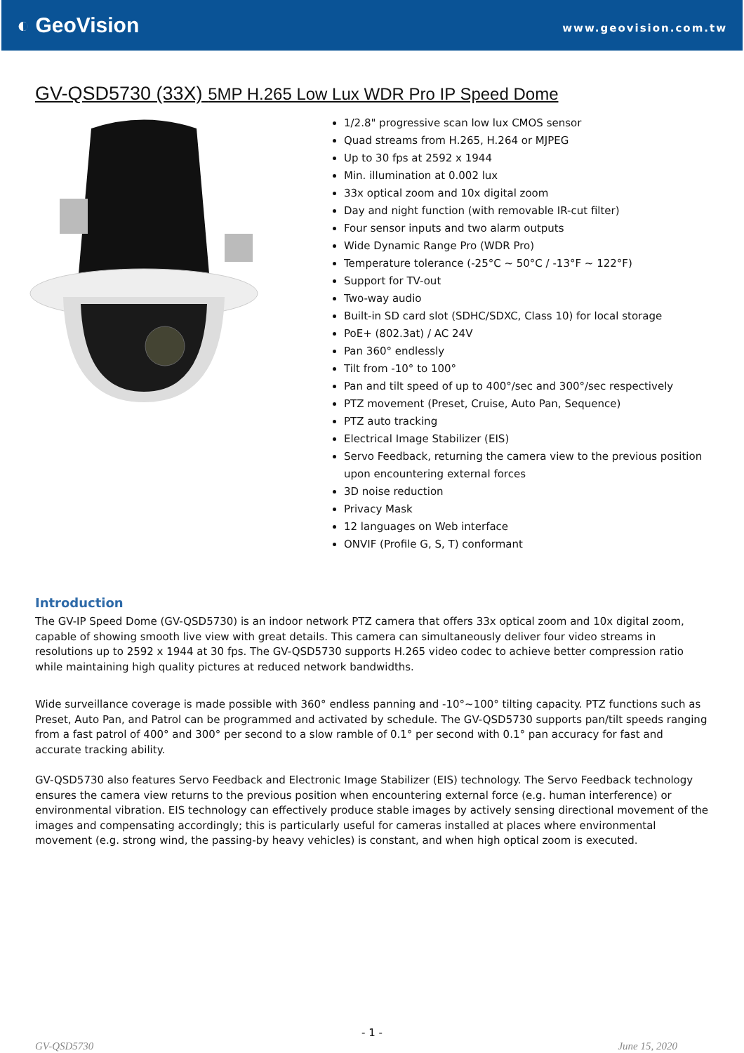◐ GeoVision
www.geovision.com.tw
GV-QSD5730 (33X) 5MP H.265 Low Lux WDR Pro IP Speed Dome
1/2.8" progressive scan low lux CMOS sensor
Quad streams from H.265, H.264 or MJPEG
Up to 30 fps at 2592 x 1944
Min. illumination at 0.002 lux
33x optical zoom and 10x digital zoom
Day and night function (with removable IR-cut filter)
Four sensor inputs and two alarm outputs
Wide Dynamic Range Pro (WDR Pro)
Temperature tolerance (-25°C ~ 50°C / -13°F ~ 122°F)
Support for TV-out
Two-way audio
Built-in SD card slot (SDHC/SDXC, Class 10) for local storage
PoE+ (802.3at) / AC 24V
Pan 360° endlessly
Tilt from -10° to 100°
Pan and tilt speed of up to 400°/sec and 300°/sec respectively
PTZ movement (Preset, Cruise, Auto Pan, Sequence)
PTZ auto tracking
Electrical Image Stabilizer (EIS)
Servo Feedback, returning the camera view to the previous position upon encountering external forces
3D noise reduction
Privacy Mask
12 languages on Web interface
ONVIF (Profile G, S, T) conformant
Introduction
The GV-IP Speed Dome (GV-QSD5730) is an indoor network PTZ camera that offers 33x optical zoom and 10x digital zoom, capable of showing smooth live view with great details. This camera can simultaneously deliver four video streams in resolutions up to 2592 x 1944 at 30 fps. The GV-QSD5730 supports H.265 video codec to achieve better compression ratio while maintaining high quality pictures at reduced network bandwidths.
Wide surveillance coverage is made possible with 360° endless panning and -10°~100° tilting capacity. PTZ functions such as Preset, Auto Pan, and Patrol can be programmed and activated by schedule. The GV-QSD5730 supports pan/tilt speeds ranging from a fast patrol of 400° and 300° per second to a slow ramble of 0.1° per second with 0.1° pan accuracy for fast and accurate tracking ability.
GV-QSD5730 also features Servo Feedback and Electronic Image Stabilizer (EIS) technology. The Servo Feedback technology ensures the camera view returns to the previous position when encountering external force (e.g. human interference) or environmental vibration. EIS technology can effectively produce stable images by actively sensing directional movement of the images and compensating accordingly; this is particularly useful for cameras installed at places where environmental movement (e.g. strong wind, the passing-by heavy vehicles) is constant, and when high optical zoom is executed.
- 1 -
GV-QSD5730 June 15, 2020